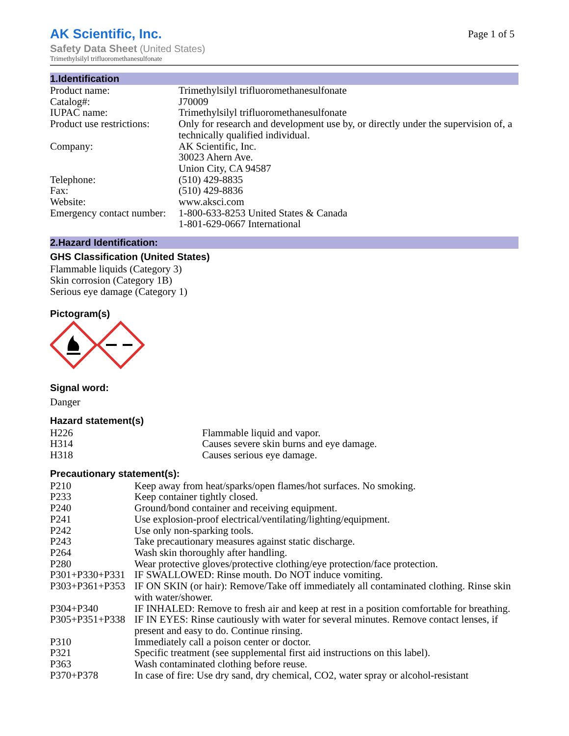AK Scientific, Inc.
Page 1 of 5
Safety Data Sheet (United States)
Trimethylsilyl trifluoromethanesulfonate
1.Identification
| Product name: | Trimethylsilyl trifluoromethanesulfonate |
| Catalog#: | J70009 |
| IUPAC name: | Trimethylsilyl trifluoromethanesulfonate |
| Product use restrictions: | Only for research and development use by, or directly under the supervision of, a technically qualified individual. |
| Company: | AK Scientific, Inc. 30023 Ahern Ave. Union City, CA 94587 |
| Telephone: | (510) 429-8835 |
| Fax: | (510) 429-8836 |
| Website: | www.aksci.com |
| Emergency contact number: | 1-800-633-8253 United States & Canada 1-801-629-0667 International |
2.Hazard Identification:
GHS Classification (United States)
Flammable liquids (Category 3)
Skin corrosion (Category 1B)
Serious eye damage (Category 1)
Pictogram(s)
Signal word:
Danger
Hazard statement(s)
| H226 | Flammable liquid and vapor. |
| H314 | Causes severe skin burns and eye damage. |
| H318 | Causes serious eye damage. |
Precautionary statement(s):
| P210 | Keep away from heat/sparks/open flames/hot surfaces. No smoking. |
| P233 | Keep container tightly closed. |
| P240 | Ground/bond container and receiving equipment. |
| P241 | Use explosion-proof electrical/ventilating/lighting/equipment. |
| P242 | Use only non-sparking tools. |
| P243 | Take precautionary measures against static discharge. |
| P264 | Wash skin thoroughly after handling. |
| P280 | Wear protective gloves/protective clothing/eye protection/face protection. |
| P301+P330+P331 | IF SWALLOWED: Rinse mouth. Do NOT induce vomiting. |
| P303+P361+P353 | IF ON SKIN (or hair): Remove/Take off immediately all contaminated clothing. Rinse skin with water/shower. |
| P304+P340 | IF INHALED: Remove to fresh air and keep at rest in a position comfortable for breathing. |
| P305+P351+P338 | IF IN EYES: Rinse cautiously with water for several minutes. Remove contact lenses, if present and easy to do. Continue rinsing. |
| P310 | Immediately call a poison center or doctor. |
| P321 | Specific treatment (see supplemental first aid instructions on this label). |
| P363 | Wash contaminated clothing before reuse. |
| P370+P378 | In case of fire: Use dry sand, dry chemical, CO2, water spray or alcohol-resistant |